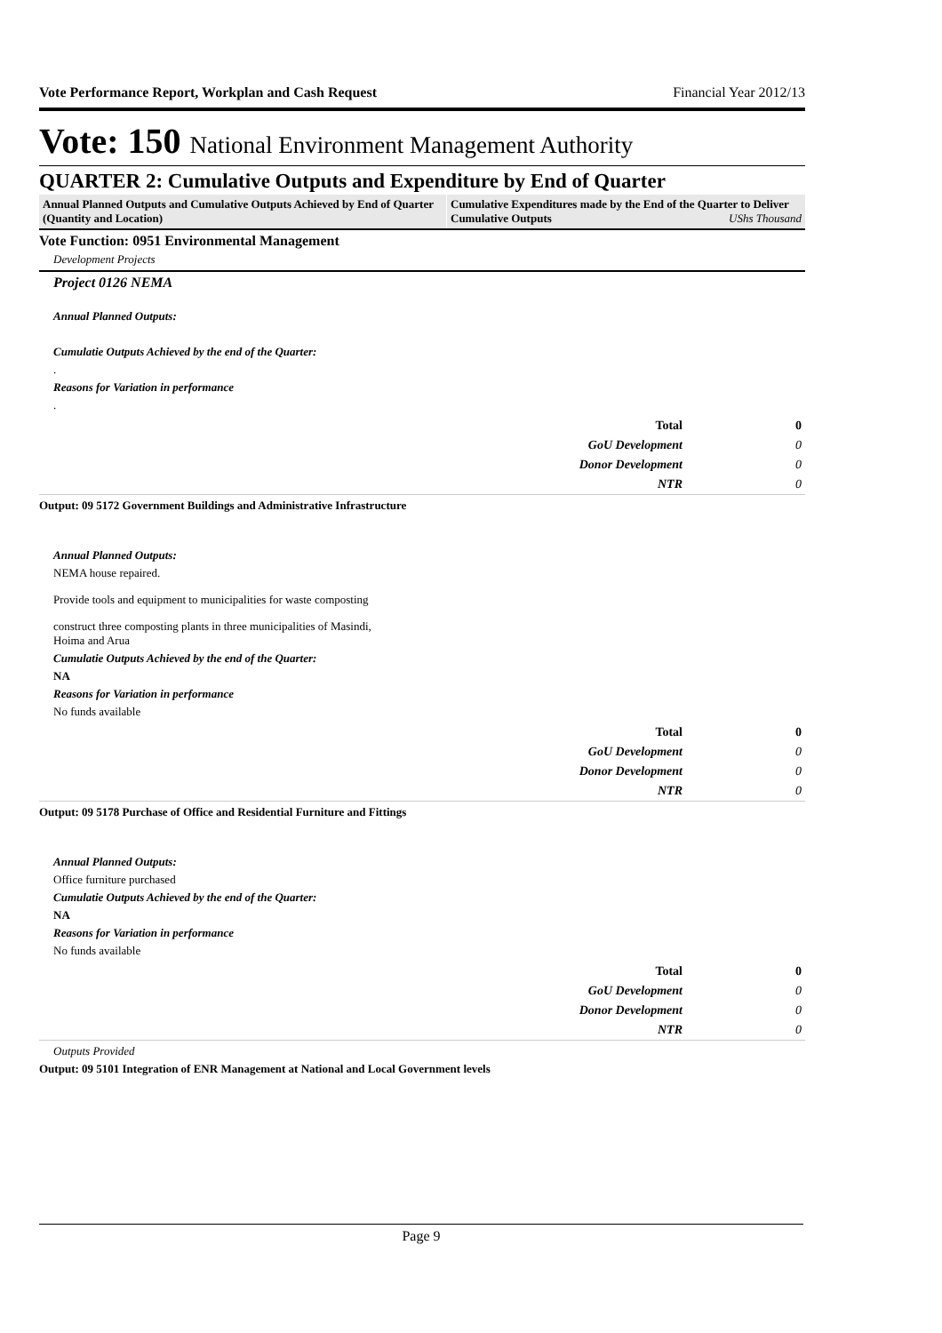Vote Performance Report, Workplan and Cash Request Financial Year 2012/13
Vote: 150 National Environment Management Authority
QUARTER 2: Cumulative Outputs and Expenditure by End of Quarter
Annual Planned Outputs and Cumulative Outputs Achieved by End of Quarter (Quantity and Location)
Cumulative Expenditures made by the End of the Quarter to Deliver Cumulative Outputs UShs Thousand
Vote Function: 0951 Environmental Management
Development Projects
Project 0126 NEMA
Annual Planned Outputs:
Cumulatie Outputs Achieved by the end of the Quarter:
.
Reasons for Variation in performance
.
| Total | 0 |
| GoU Development | 0 |
| Donor Development | 0 |
| NTR | 0 |
Output: 09 5172 Government Buildings and Administrative Infrastructure
Annual Planned Outputs:
NEMA house repaired.
Provide tools and equipment to municipalities for waste composting
construct three composting plants in three municipalities of Masindi,
Hoima and Arua
Cumulatie Outputs Achieved by the end of the Quarter:
NA
Reasons for Variation in performance
No funds available
| Total | 0 |
| GoU Development | 0 |
| Donor Development | 0 |
| NTR | 0 |
Output: 09 5178 Purchase of Office and Residential Furniture and Fittings
Annual Planned Outputs:
Office furniture purchased
Cumulatie Outputs Achieved by the end of the Quarter:
NA
Reasons for Variation in performance
No funds available
| Total | 0 |
| GoU Development | 0 |
| Donor Development | 0 |
| NTR | 0 |
Outputs Provided
Output: 09 5101 Integration of ENR Management at National and Local Government levels
Page 9